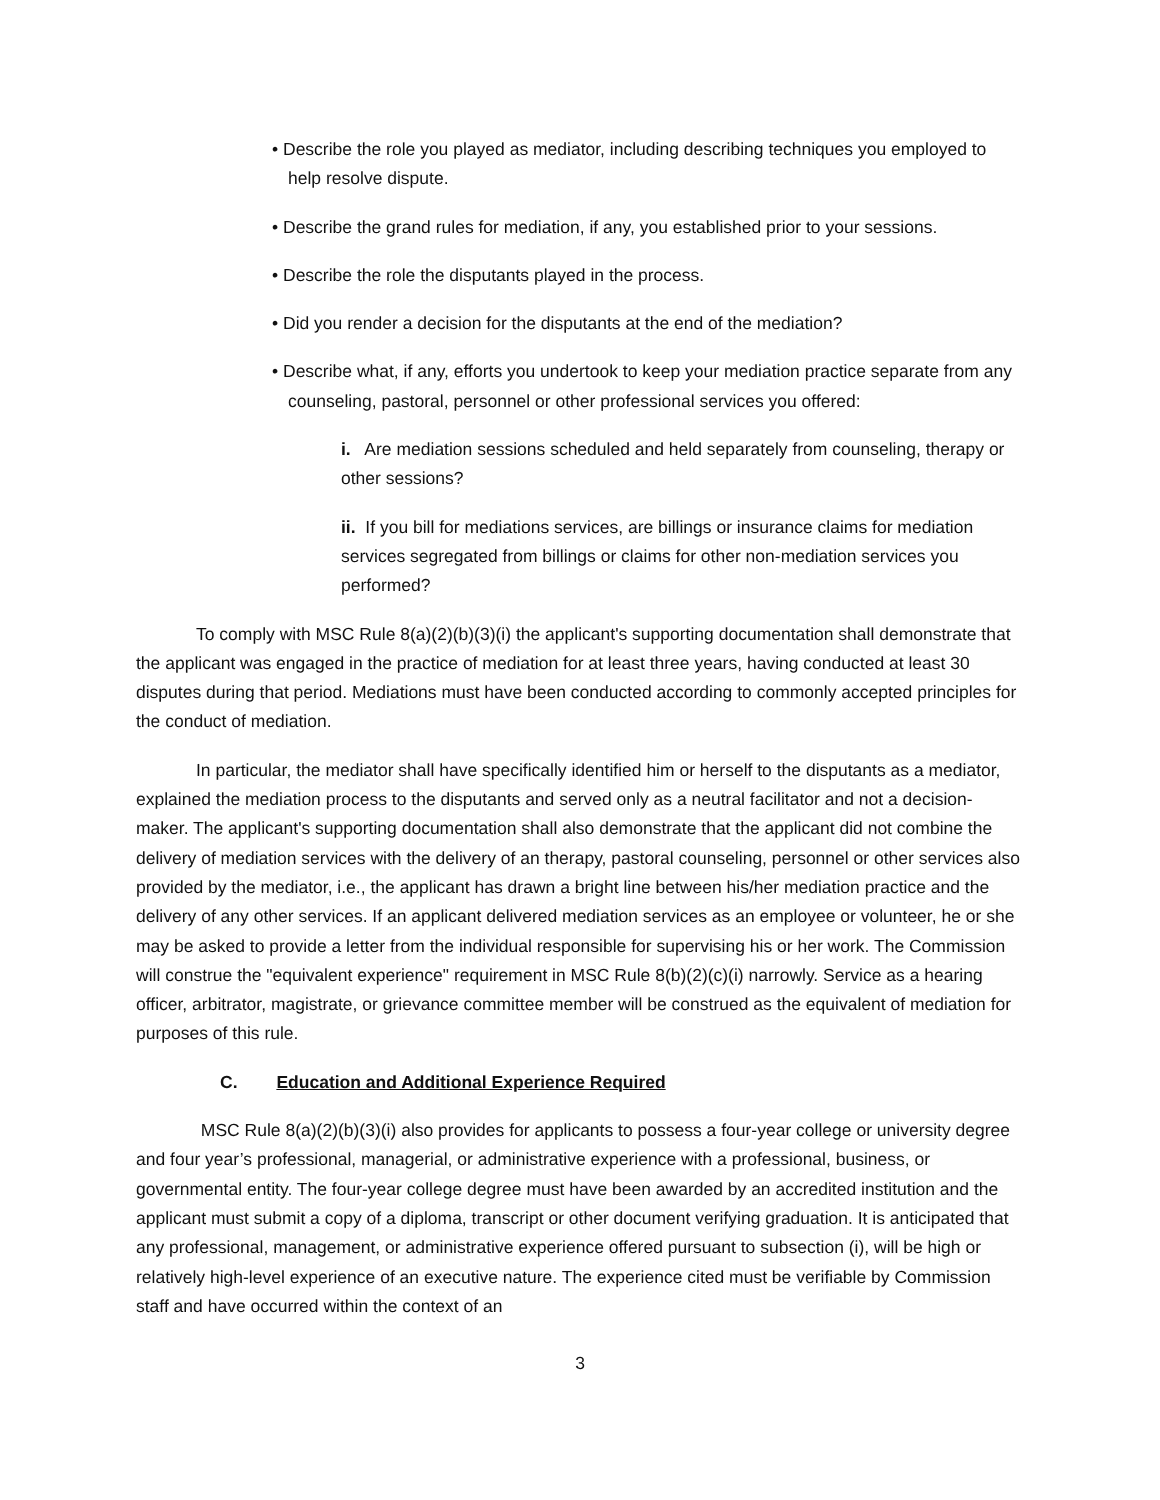• Describe the role you played as mediator, including describing techniques you employed to help resolve dispute.
• Describe the grand rules for mediation, if any, you established prior to your sessions.
• Describe the role the disputants played in the process.
• Did you render a decision for the disputants at the end of the mediation?
• Describe what, if any, efforts you undertook to keep your mediation practice separate from any counseling, pastoral, personnel or other professional services you offered:
i. Are mediation sessions scheduled and held separately from counseling, therapy or other sessions?
ii. If you bill for mediations services, are billings or insurance claims for mediation services segregated from billings or claims for other non-mediation services you performed?
To comply with MSC Rule 8(a)(2)(b)(3)(i) the applicant's supporting documentation shall demonstrate that the applicant was engaged in the practice of mediation for at least three years, having conducted at least 30 disputes during that period. Mediations must have been conducted according to commonly accepted principles for the conduct of mediation.
In particular, the mediator shall have specifically identified him or herself to the disputants as a mediator, explained the mediation process to the disputants and served only as a neutral facilitator and not a decision-maker. The applicant's supporting documentation shall also demonstrate that the applicant did not combine the delivery of mediation services with the delivery of an therapy, pastoral counseling, personnel or other services also provided by the mediator, i.e., the applicant has drawn a bright line between his/her mediation practice and the delivery of any other services. If an applicant delivered mediation services as an employee or volunteer, he or she may be asked to provide a letter from the individual responsible for supervising his or her work. The Commission will construe the "equivalent experience" requirement in MSC Rule 8(b)(2)(c)(i) narrowly. Service as a hearing officer, arbitrator, magistrate, or grievance committee member will be construed as the equivalent of mediation for purposes of this rule.
C. Education and Additional Experience Required
MSC Rule 8(a)(2)(b)(3)(i) also provides for applicants to possess a four-year college or university degree and four year’s professional, managerial, or administrative experience with a professional, business, or governmental entity. The four-year college degree must have been awarded by an accredited institution and the applicant must submit a copy of a diploma, transcript or other document verifying graduation. It is anticipated that any professional, management, or administrative experience offered pursuant to subsection (i), will be high or relatively high-level experience of an executive nature. The experience cited must be verifiable by Commission staff and have occurred within the context of an
3